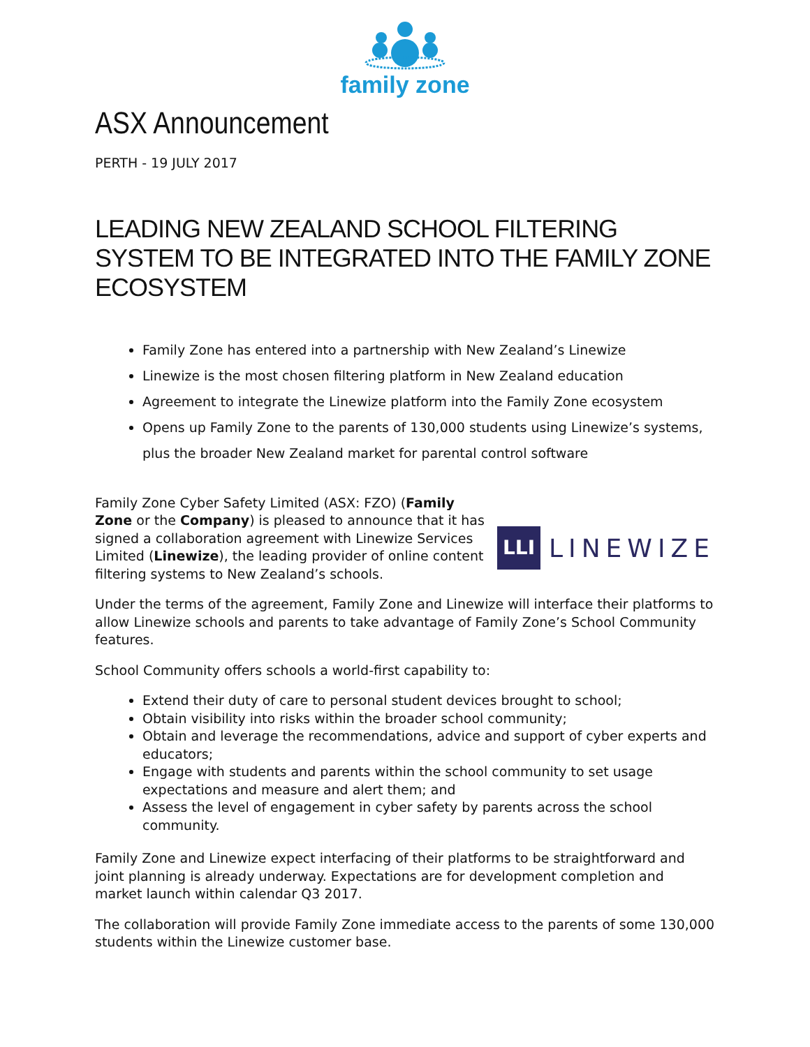family zone
ASX Announcement
PERTH - 19 JULY 2017
LEADING NEW ZEALAND SCHOOL FILTERING SYSTEM TO BE INTEGRATED INTO THE FAMILY ZONE ECOSYSTEM
Family Zone has entered into a partnership with New Zealand’s Linewize
Linewize is the most chosen filtering platform in New Zealand education
Agreement to integrate the Linewize platform into the Family Zone ecosystem
Opens up Family Zone to the parents of 130,000 students using Linewize’s systems, plus the broader New Zealand market for parental control software
Family Zone Cyber Safety Limited (ASX: FZO) (Family Zone or the Company) is pleased to announce that it has signed a collaboration agreement with Linewize Services Limited (Linewize), the leading provider of online content filtering systems to New Zealand’s schools.
LLI
LINEWIZE
Under the terms of the agreement, Family Zone and Linewize will interface their platforms to allow Linewize schools and parents to take advantage of Family Zone’s School Community features.
School Community offers schools a world-first capability to:
Extend their duty of care to personal student devices brought to school;
Obtain visibility into risks within the broader school community;
Obtain and leverage the recommendations, advice and support of cyber experts and educators;
Engage with students and parents within the school community to set usage expectations and measure and alert them; and
Assess the level of engagement in cyber safety by parents across the school community.
Family Zone and Linewize expect interfacing of their platforms to be straightforward and joint planning is already underway. Expectations are for development completion and market launch within calendar Q3 2017.
The collaboration will provide Family Zone immediate access to the parents of some 130,000 students within the Linewize customer base.